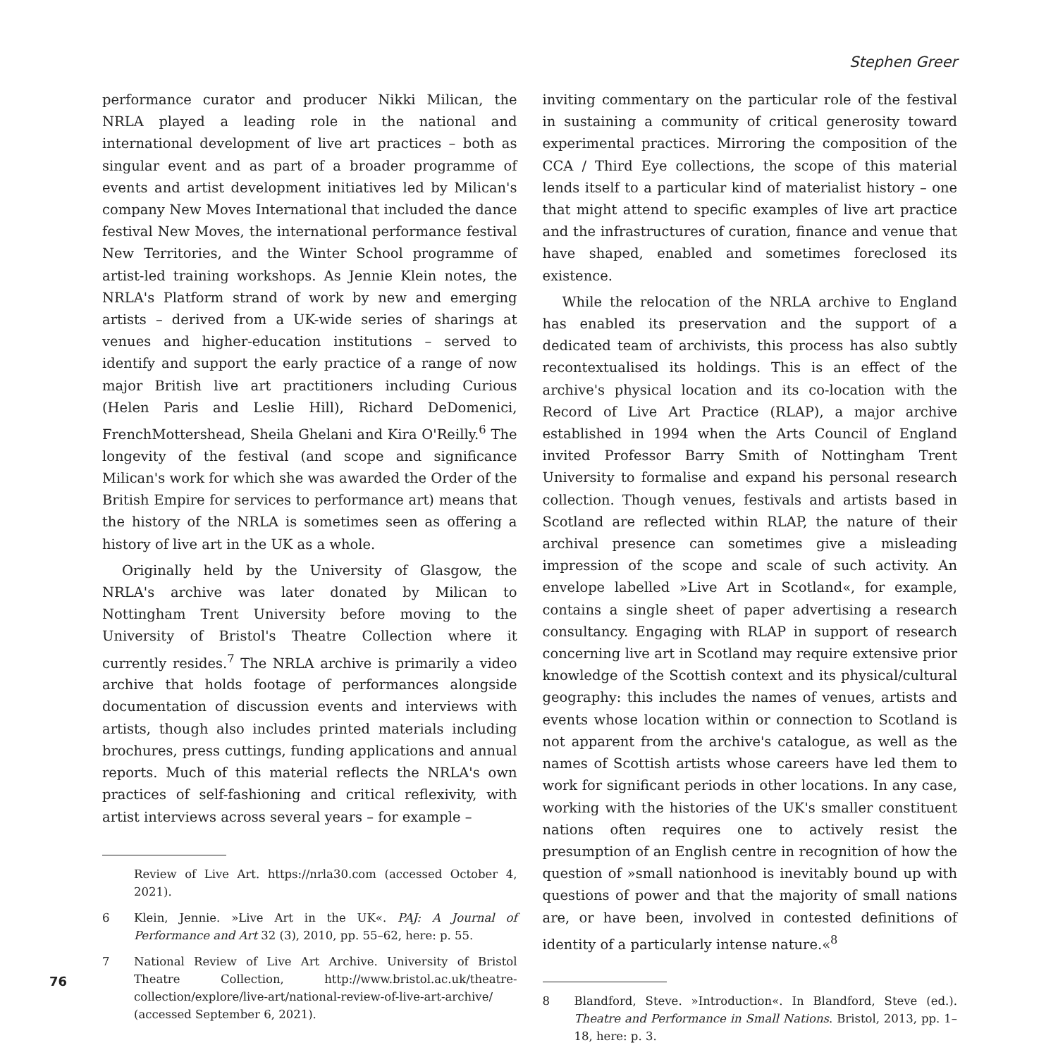Stephen Greer
performance curator and producer Nikki Milican, the NRLA played a leading role in the national and international development of live art practices – both as singular event and as part of a broader programme of events and artist development initiatives led by Milican's company New Moves International that included the dance festival New Moves, the international performance festival New Territories, and the Winter School programme of artist-led training workshops. As Jennie Klein notes, the NRLA's Platform strand of work by new and emerging artists – derived from a UK-wide series of sharings at venues and higher-education institutions – served to identify and support the early practice of a range of now major British live art practitioners including Curious (Helen Paris and Leslie Hill), Richard DeDomenici, FrenchMottershead, Sheila Ghelani and Kira O'Reilly.<sup>6</sup> The longevity of the festival (and scope and significance Milican's work for which she was awarded the Order of the British Empire for services to performance art) means that the history of the NRLA is sometimes seen as offering a history of live art in the UK as a whole.
Originally held by the University of Glasgow, the NRLA's archive was later donated by Milican to Nottingham Trent University before moving to the University of Bristol's Theatre Collection where it currently resides.<sup>7</sup> The NRLA archive is primarily a video archive that holds footage of performances alongside documentation of discussion events and interviews with artists, though also includes printed materials including brochures, press cuttings, funding applications and annual reports. Much of this material reflects the NRLA's own practices of self-fashioning and critical reflexivity, with artist interviews across several years – for example –
Review of Live Art. https://nrla30.com (accessed October 4, 2021).
6 Klein, Jennie. »Live Art in the UK«. PAJ: A Journal of Performance and Art 32 (3), 2010, pp. 55–62, here: p. 55.
7 National Review of Live Art Archive. University of Bristol Theatre Collection, http://www.bristol.ac.uk/theatre-collection/explore/live-art/national-review-of-live-art-archive/ (accessed September 6, 2021).
inviting commentary on the particular role of the festival in sustaining a community of critical generosity toward experimental practices. Mirroring the composition of the CCA / Third Eye collections, the scope of this material lends itself to a particular kind of materialist history – one that might attend to specific examples of live art practice and the infrastructures of curation, finance and venue that have shaped, enabled and sometimes foreclosed its existence.
While the relocation of the NRLA archive to England has enabled its preservation and the support of a dedicated team of archivists, this process has also subtly recontextualised its holdings. This is an effect of the archive's physical location and its co-location with the Record of Live Art Practice (RLAP), a major archive established in 1994 when the Arts Council of England invited Professor Barry Smith of Nottingham Trent University to formalise and expand his personal research collection. Though venues, festivals and artists based in Scotland are reflected within RLAP, the nature of their archival presence can sometimes give a misleading impression of the scope and scale of such activity. An envelope labelled »Live Art in Scotland«, for example, contains a single sheet of paper advertising a research consultancy. Engaging with RLAP in support of research concerning live art in Scotland may require extensive prior knowledge of the Scottish context and its physical/cultural geography: this includes the names of venues, artists and events whose location within or connection to Scotland is not apparent from the archive's catalogue, as well as the names of Scottish artists whose careers have led them to work for significant periods in other locations. In any case, working with the histories of the UK's smaller constituent nations often requires one to actively resist the presumption of an English centre in recognition of how the question of »small nationhood is inevitably bound up with questions of power and that the majority of small nations are, or have been, involved in contested definitions of identity of a particularly intense nature.«<sup>8</sup>
8 Blandford, Steve. »Introduction«. In Blandford, Steve (ed.). Theatre and Performance in Small Nations. Bristol, 2013, pp. 1–18, here: p. 3.
76